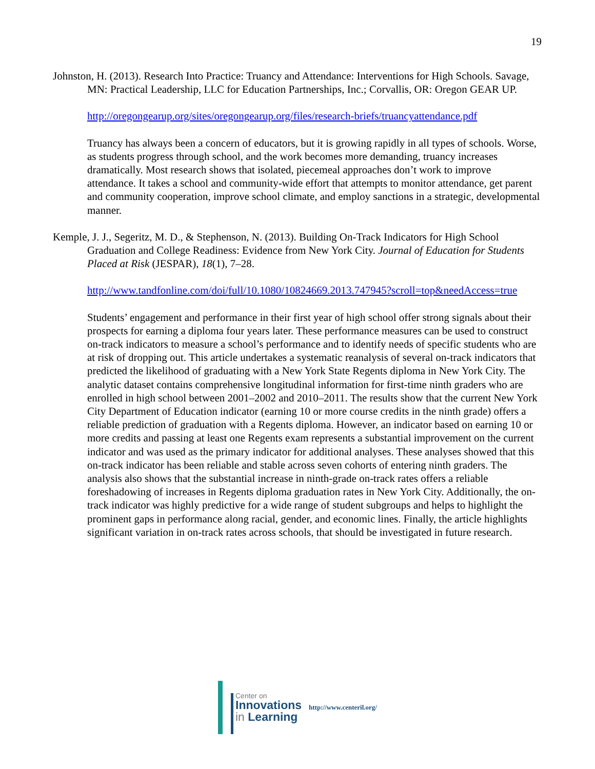19
Johnston, H. (2013). Research Into Practice: Truancy and Attendance: Interventions for High Schools. Savage, MN: Practical Leadership, LLC for Education Partnerships, Inc.; Corvallis, OR: Oregon GEAR UP.
http://oregongearup.org/sites/oregongearup.org/files/research-briefs/truancyattendance.pdf
Truancy has always been a concern of educators, but it is growing rapidly in all types of schools. Worse, as students progress through school, and the work becomes more demanding, truancy increases dramatically. Most research shows that isolated, piecemeal approaches don’t work to improve attendance. It takes a school and community-wide effort that attempts to monitor attendance, get parent and community cooperation, improve school climate, and employ sanctions in a strategic, developmental manner.
Kemple, J. J., Segeritz, M. D., & Stephenson, N. (2013). Building On-Track Indicators for High School Graduation and College Readiness: Evidence from New York City. Journal of Education for Students Placed at Risk (JESPAR), 18(1), 7–28.
http://www.tandfonline.com/doi/full/10.1080/10824669.2013.747945?scroll=top&needAccess=true
Students’ engagement and performance in their first year of high school offer strong signals about their prospects for earning a diploma four years later. These performance measures can be used to construct on-track indicators to measure a school’s performance and to identify needs of specific students who are at risk of dropping out. This article undertakes a systematic reanalysis of several on-track indicators that predicted the likelihood of graduating with a New York State Regents diploma in New York City. The analytic dataset contains comprehensive longitudinal information for first-time ninth graders who are enrolled in high school between 2001–2002 and 2010–2011. The results show that the current New York City Department of Education indicator (earning 10 or more course credits in the ninth grade) offers a reliable prediction of graduation with a Regents diploma. However, an indicator based on earning 10 or more credits and passing at least one Regents exam represents a substantial improvement on the current indicator and was used as the primary indicator for additional analyses. These analyses showed that this on-track indicator has been reliable and stable across seven cohorts of entering ninth graders. The analysis also shows that the substantial increase in ninth-grade on-track rates offers a reliable foreshadowing of increases in Regents diploma graduation rates in New York City. Additionally, the on-track indicator was highly predictive for a wide range of student subgroups and helps to highlight the prominent gaps in performance along racial, gender, and economic lines. Finally, the article highlights significant variation in on-track rates across schools, that should be investigated in future research.
Center on
Innovations
in Learning
http://www.centeril.org/